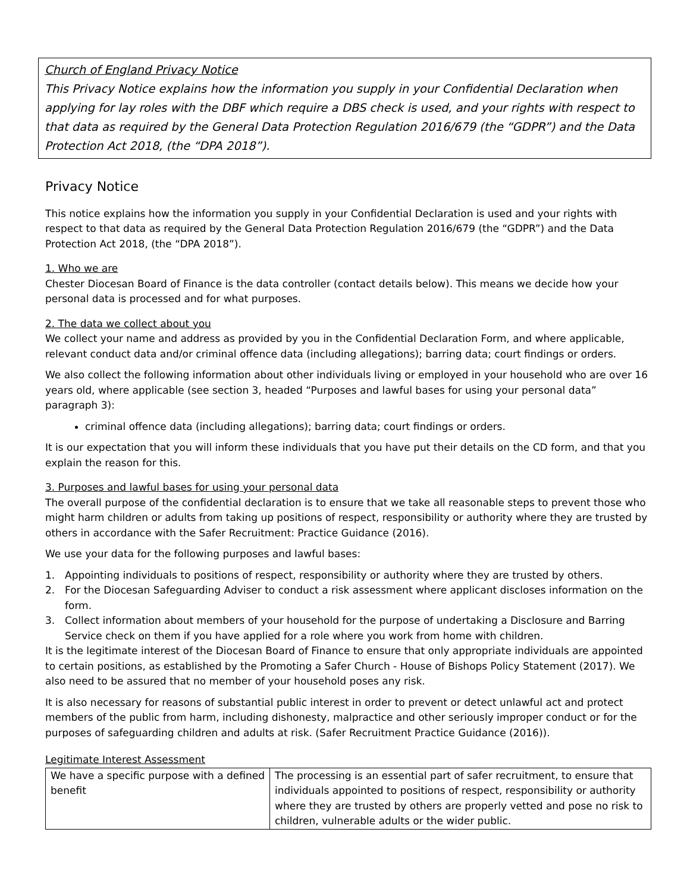Church of England Privacy Notice
This Privacy Notice explains how the information you supply in your Confidential Declaration when applying for lay roles with the DBF which require a DBS check is used, and your rights with respect to that data as required by the General Data Protection Regulation 2016/679 (the “GDPR”) and the Data Protection Act 2018, (the “DPA 2018”).
Privacy Notice
This notice explains how the information you supply in your Confidential Declaration is used and your rights with respect to that data as required by the General Data Protection Regulation 2016/679 (the “GDPR”) and the Data Protection Act 2018, (the “DPA 2018”).
1. Who we are
Chester Diocesan Board of Finance is the data controller (contact details below). This means we decide how your personal data is processed and for what purposes.
2. The data we collect about you
We collect your name and address as provided by you in the Confidential Declaration Form, and where applicable, relevant conduct data and/or criminal offence data (including allegations); barring data; court findings or orders.
We also collect the following information about other individuals living or employed in your household who are over 16 years old, where applicable (see section 3, headed “Purposes and lawful bases for using your personal data” paragraph 3):
criminal offence data (including allegations); barring data; court findings or orders.
It is our expectation that you will inform these individuals that you have put their details on the CD form, and that you explain the reason for this.
3. Purposes and lawful bases for using your personal data
The overall purpose of the confidential declaration is to ensure that we take all reasonable steps to prevent those who might harm children or adults from taking up positions of respect, responsibility or authority where they are trusted by others in accordance with the Safer Recruitment: Practice Guidance (2016).
We use your data for the following purposes and lawful bases:
1. Appointing individuals to positions of respect, responsibility or authority where they are trusted by others.
2. For the Diocesan Safeguarding Adviser to conduct a risk assessment where applicant discloses information on the form.
3. Collect information about members of your household for the purpose of undertaking a Disclosure and Barring Service check on them if you have applied for a role where you work from home with children.
It is the legitimate interest of the Diocesan Board of Finance to ensure that only appropriate individuals are appointed to certain positions, as established by the Promoting a Safer Church - House of Bishops Policy Statement (2017). We also need to be assured that no member of your household poses any risk.
It is also necessary for reasons of substantial public interest in order to prevent or detect unlawful act and protect members of the public from harm, including dishonesty, malpractice and other seriously improper conduct or for the purposes of safeguarding children and adults at risk. (Safer Recruitment Practice Guidance (2016)).
Legitimate Interest Assessment
| We have a specific purpose with a defined benefit | The processing is an essential part of safer recruitment, to ensure that individuals appointed to positions of respect, responsibility or authority where they are trusted by others are properly vetted and pose no risk to children, vulnerable adults or the wider public. |